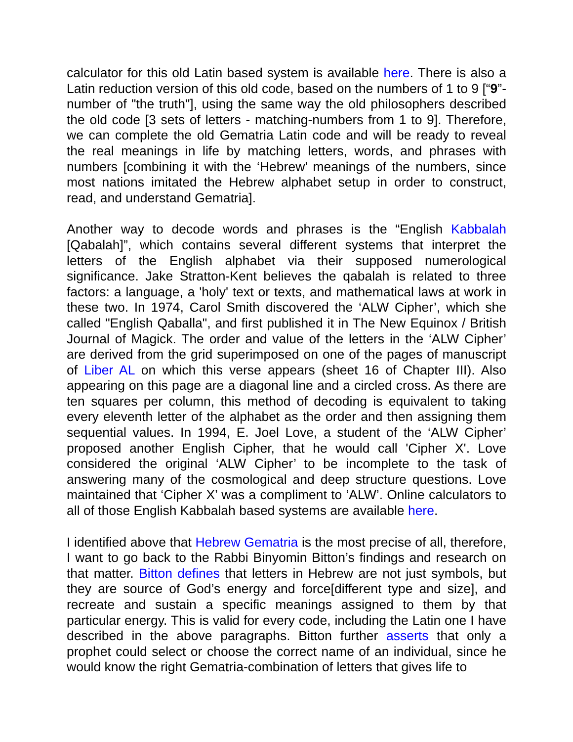calculator for this old Latin based system is available here. There is also a Latin reduction version of this old code, based on the numbers of 1 to 9 [“9”-number of "the truth"], using the same way the old philosophers described the old code [3 sets of letters - matching-numbers from 1 to 9]. Therefore, we can complete the old Gematria Latin code and will be ready to reveal the real meanings in life by matching letters, words, and phrases with numbers [combining it with the ‘Hebrew’ meanings of the numbers, since most nations imitated the Hebrew alphabet setup in order to construct, read, and understand Gematria].
Another way to decode words and phrases is the “English Kabbalah [Qabalah]”, which contains several different systems that interpret the letters of the English alphabet via their supposed numerological significance. Jake Stratton-Kent believes the qabalah is related to three factors: a language, a 'holy' text or texts, and mathematical laws at work in these two. In 1974, Carol Smith discovered the ‘ALW Cipher’, which she called "English Qaballa", and first published it in The New Equinox / British Journal of Magick. The order and value of the letters in the ‘ALW Cipher’ are derived from the grid superimposed on one of the pages of manuscript of Liber AL on which this verse appears (sheet 16 of Chapter III). Also appearing on this page are a diagonal line and a circled cross. As there are ten squares per column, this method of decoding is equivalent to taking every eleventh letter of the alphabet as the order and then assigning them sequential values. In 1994, E. Joel Love, a student of the ‘ALW Cipher’ proposed another English Cipher, that he would call 'Cipher X'. Love considered the original ‘ALW Cipher’ to be incomplete to the task of answering many of the cosmological and deep structure questions. Love maintained that ‘Cipher X’ was a compliment to ‘ALW’. Online calculators to all of those English Kabbalah based systems are available here.
I identified above that Hebrew Gematria is the most precise of all, therefore, I want to go back to the Rabbi Binyomin Bitton’s findings and research on that matter. Bitton defines that letters in Hebrew are not just symbols, but they are source of God’s energy and force[different type and size], and recreate and sustain a specific meanings assigned to them by that particular energy. This is valid for every code, including the Latin one I have described in the above paragraphs. Bitton further asserts that only a prophet could select or choose the correct name of an individual, since he would know the right Gematria-combination of letters that gives life to